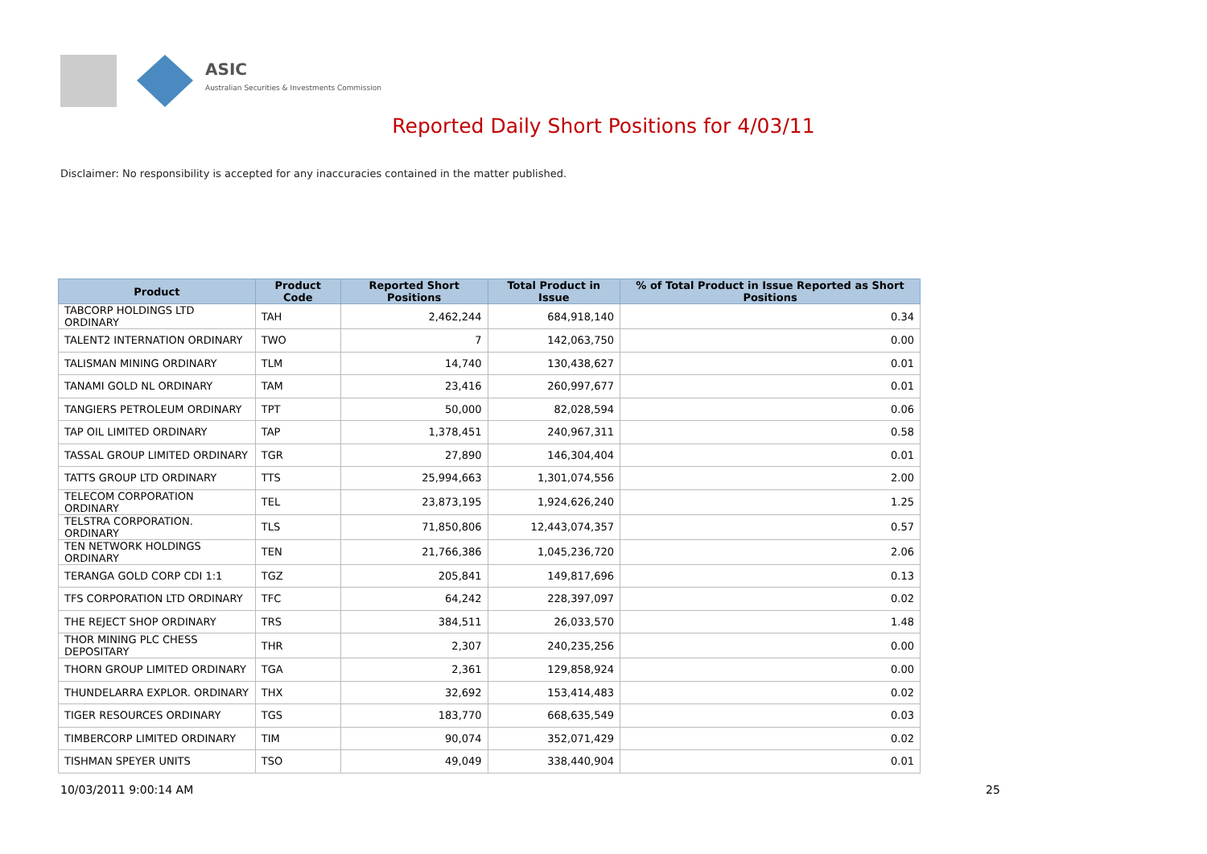ASIC
Australian Securities & Investments Commission
Reported Daily Short Positions for 4/03/11
Disclaimer: No responsibility is accepted for any inaccuracies contained in the matter published.
| Product | Product Code | Reported Short Positions | Total Product in Issue | % of Total Product in Issue Reported as Short Positions |
| --- | --- | --- | --- | --- |
| TABCORP HOLDINGS LTD ORDINARY | TAH | 2,462,244 | 684,918,140 | 0.34 |
| TALENT2 INTERNATION ORDINARY | TWO | 7 | 142,063,750 | 0.00 |
| TALISMAN MINING ORDINARY | TLM | 14,740 | 130,438,627 | 0.01 |
| TANAMI GOLD NL ORDINARY | TAM | 23,416 | 260,997,677 | 0.01 |
| TANGIERS PETROLEUM ORDINARY | TPT | 50,000 | 82,028,594 | 0.06 |
| TAP OIL LIMITED ORDINARY | TAP | 1,378,451 | 240,967,311 | 0.58 |
| TASSAL GROUP LIMITED ORDINARY | TGR | 27,890 | 146,304,404 | 0.01 |
| TATTS GROUP LTD ORDINARY | TTS | 25,994,663 | 1,301,074,556 | 2.00 |
| TELECOM CORPORATION ORDINARY | TEL | 23,873,195 | 1,924,626,240 | 1.25 |
| TELSTRA CORPORATION. ORDINARY | TLS | 71,850,806 | 12,443,074,357 | 0.57 |
| TEN NETWORK HOLDINGS ORDINARY | TEN | 21,766,386 | 1,045,236,720 | 2.06 |
| TERANGA GOLD CORP CDI 1:1 | TGZ | 205,841 | 149,817,696 | 0.13 |
| TFS CORPORATION LTD ORDINARY | TFC | 64,242 | 228,397,097 | 0.02 |
| THE REJECT SHOP ORDINARY | TRS | 384,511 | 26,033,570 | 1.48 |
| THOR MINING PLC CHESS DEPOSITARY | THR | 2,307 | 240,235,256 | 0.00 |
| THORN GROUP LIMITED ORDINARY | TGA | 2,361 | 129,858,924 | 0.00 |
| THUNDELARRA EXPLOR. ORDINARY | THX | 32,692 | 153,414,483 | 0.02 |
| TIGER RESOURCES ORDINARY | TGS | 183,770 | 668,635,549 | 0.03 |
| TIMBERCORP LIMITED ORDINARY | TIM | 90,074 | 352,071,429 | 0.02 |
| TISHMAN SPEYER UNITS | TSO | 49,049 | 338,440,904 | 0.01 |
10/03/2011 9:00:14 AM 25